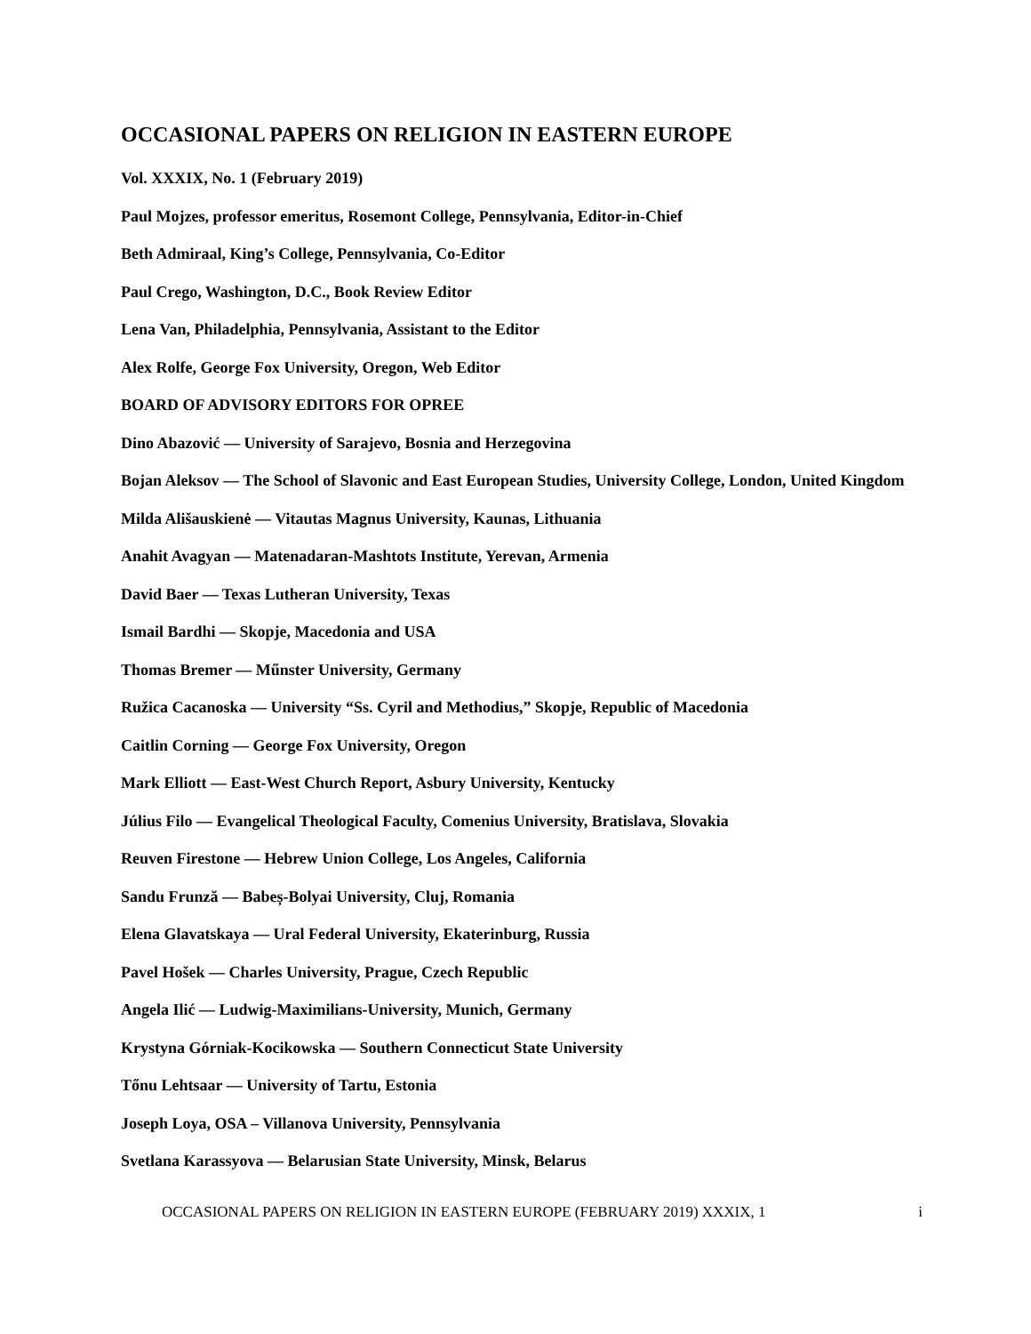OCCASIONAL PAPERS ON RELIGION IN EASTERN EUROPE
Vol. XXXIX, No. 1 (February 2019)
Paul Mojzes, professor emeritus, Rosemont College, Pennsylvania, Editor-in-Chief
Beth Admiraal, King’s College, Pennsylvania, Co-Editor
Paul Crego, Washington, D.C., Book Review Editor
Lena Van, Philadelphia, Pennsylvania, Assistant to the Editor
Alex Rolfe, George Fox University, Oregon, Web Editor
BOARD OF ADVISORY EDITORS FOR OPREE
Dino Abazović — University of Sarajevo, Bosnia and Herzegovina
Bojan Aleksov — The School of Slavonic and East European Studies, University College, London, United Kingdom
Milda Ališauskienė — Vitautas Magnus University, Kaunas, Lithuania
Anahit Avagyan — Matenadaran-Mashtots Institute, Yerevan, Armenia
David Baer — Texas Lutheran University, Texas
Ismail Bardhi — Skopje, Macedonia and USA
Thomas Bremer — Műnster University, Germany
Ružica Cacanoska — University “Ss. Cyril and Methodius,” Skopje, Republic of Macedonia
Caitlin Corning — George Fox University, Oregon
Mark Elliott — East-West Church Report, Asbury University, Kentucky
Július Filo — Evangelical Theological Faculty, Comenius University, Bratislava, Slovakia
Reuven Firestone — Hebrew Union College, Los Angeles, California
Sandu Frunză — Babeș-Bolyai University, Cluj, Romania
Elena Glavatskaya — Ural Federal University, Ekaterinburg, Russia
Pavel Hošek — Charles University, Prague, Czech Republic
Angela Ilić — Ludwig-Maximilians-University, Munich, Germany
Krystyna Górniak-Kocikowska — Southern Connecticut State University
Tőnu Lehtsaar — University of Tartu, Estonia
Joseph Loya, OSA – Villanova University, Pennsylvania
Svetlana Karassyova — Belarusian State University, Minsk, Belarus
OCCASIONAL PAPERS ON RELIGION IN EASTERN EUROPE (FEBRUARY 2019) XXXIX, 1 i